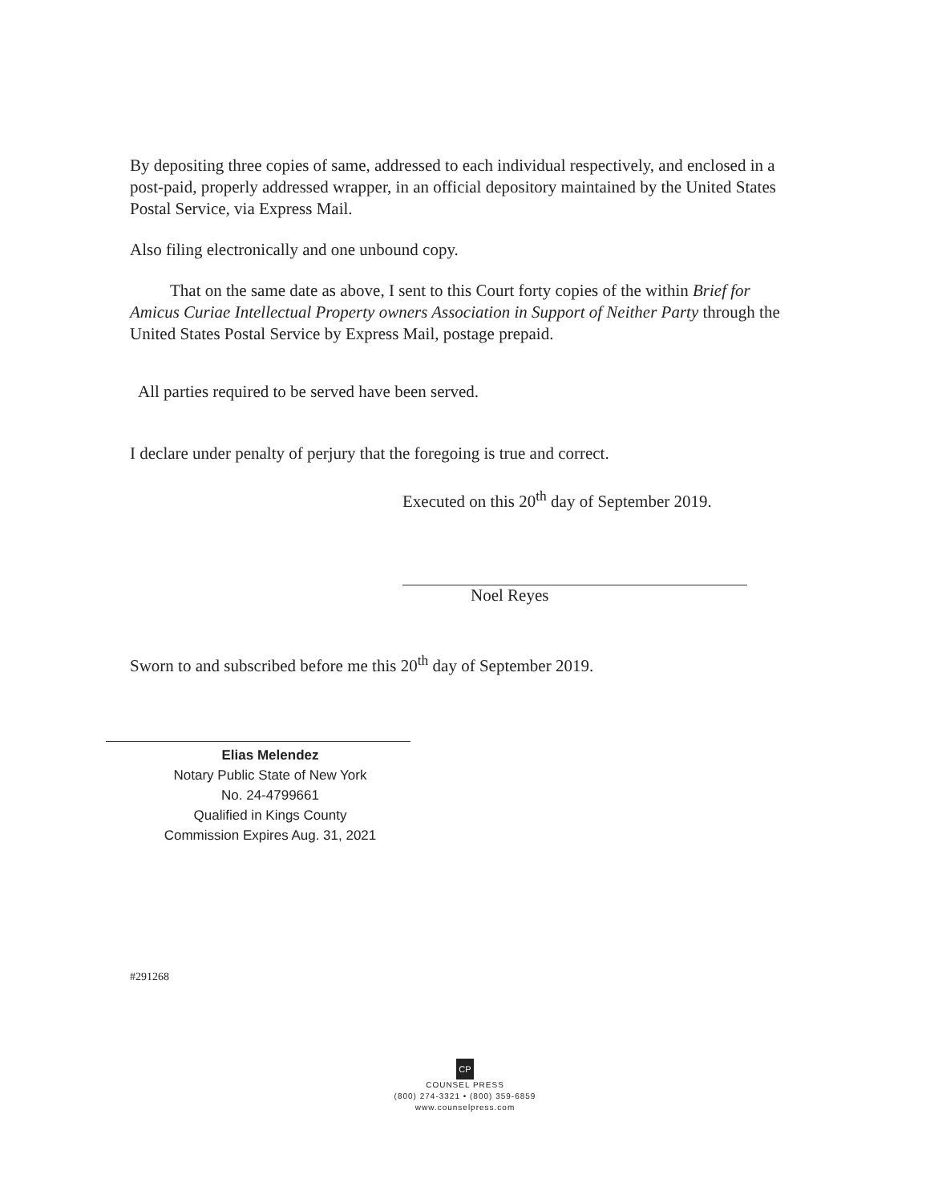By depositing three copies of same, addressed to each individual respectively, and enclosed in a post-paid, properly addressed wrapper, in an official depository maintained by the United States Postal Service, via Express Mail.
Also filing electronically and one unbound copy.
That on the same date as above, I sent to this Court forty copies of the within Brief for Amicus Curiae Intellectual Property owners Association in Support of Neither Party through the United States Postal Service by Express Mail, postage prepaid.
All parties required to be served have been served.
I declare under penalty of perjury that the foregoing is true and correct.
Executed on this 20<sup>th</sup> day of September 2019.
Noel Reyes
Sworn to and subscribed before me this 20<sup>th</sup> day of September 2019.
Elias Melendez
Notary Public State of New York
No. 24-4799661
Qualified in Kings County
Commission Expires Aug. 31, 2021
#291268
CP
COUNSEL PRESS
(800) 274-3321 • (800) 359-6859
www.counselpress.com